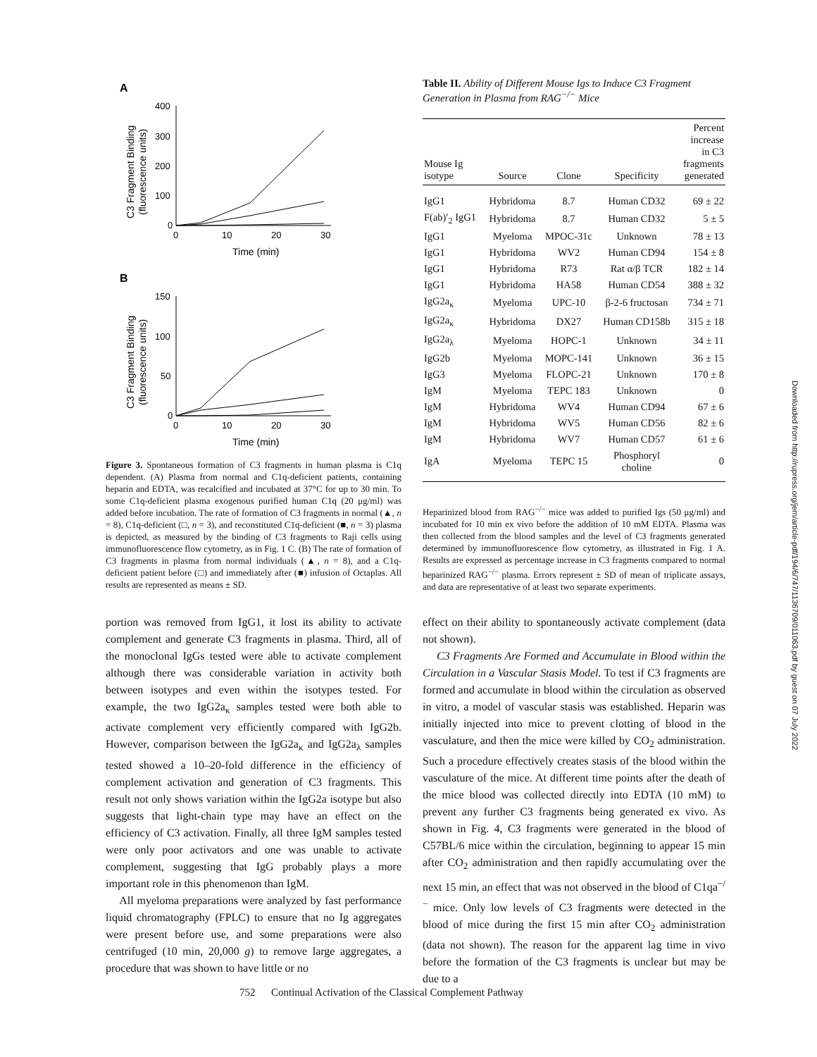A
400
300
200
100
0
0
10
20
30
Time (min)
C3 Fragment Binding
(fluorescence units)
B
150
100
50
0
0
10
20
30
Time (min)
C3 Fragment Binding
(fluorescence units)
Figure 3. Spontaneous formation of C3 fragments in human plasma is C1q dependent. (A) Plasma from normal and C1q-deficient patients, containing heparin and EDTA, was recalcified and incubated at 37°C for up to 30 min. To some C1q-deficient plasma exogenous purified human C1q (20 μg/ml) was added before incubation. The rate of formation of C3 fragments in normal (▲, n = 8), C1q-deficient (□, n = 3), and reconstituted C1q-deficient (■, n = 3) plasma is depicted, as measured by the binding of C3 fragments to Raji cells using immunofluorescence flow cytometry, as in Fig. 1 C. (B) The rate of formation of C3 fragments in plasma from normal individuals (▲, n = 8), and a C1q-deficient patient before (□) and immediately after (■) infusion of Octaplas. All results are represented as means ± SD.
Table II. Ability of Different Mouse Igs to Induce C3 Fragment Generation in Plasma from RAG<sup>−/−</sup> Mice
| Mouse Ig isotype | Source | Clone | Specificity | Percent increase in C3 fragments generated |
| --- | --- | --- | --- | --- |
| IgG1 | Hybridoma | 8.7 | Human CD32 | 69 ± 22 |
| F(ab)′<sub>2</sub> IgG1 | Hybridoma | 8.7 | Human CD32 | 5 ± 5 |
| IgG1 | Myeloma | MPOC-31c | Unknown | 78 ± 13 |
| IgG1 | Hybridoma | WV2 | Human CD94 | 154 ± 8 |
| IgG1 | Hybridoma | R73 | Rat α/β TCR | 182 ± 14 |
| IgG1 | Hybridoma | HA58 | Human CD54 | 388 ± 32 |
| IgG2a<sub>κ</sub> | Myeloma | UPC-10 | β-2-6 fructosan | 734 ± 71 |
| IgG2a<sub>κ</sub> | Hybridoma | DX27 | Human CD158b | 315 ± 18 |
| IgG2a<sub>λ</sub> | Myeloma | HOPC-1 | Unknown | 34 ± 11 |
| IgG2b | Myeloma | MOPC-141 | Unknown | 36 ± 15 |
| IgG3 | Myeloma | FLOPC-21 | Unknown | 170 ± 8 |
| IgM | Myeloma | TEPC 183 | Unknown | 0 |
| IgM | Hybridoma | WV4 | Human CD94 | 67 ± 6 |
| IgM | Hybridoma | WV5 | Human CD56 | 82 ± 6 |
| IgM | Hybridoma | WV7 | Human CD57 | 61 ± 6 |
| IgA | Myeloma | TEPC 15 | Phosphoryl choline | 0 |
Heparinized blood from RAG<sup>−/−</sup> mice was added to purified Igs (50 μg/ml) and incubated for 10 min ex vivo before the addition of 10 mM EDTA. Plasma was then collected from the blood samples and the level of C3 fragments generated determined by immunofluorescence flow cytometry, as illustrated in Fig. 1 A. Results are expressed as percentage increase in C3 fragments compared to normal heparinized RAG<sup>−/−</sup> plasma. Errors represent ± SD of mean of triplicate assays, and data are representative of at least two separate experiments.
portion was removed from IgG1, it lost its ability to activate complement and generate C3 fragments in plasma. Third, all of the monoclonal IgGs tested were able to activate complement although there was considerable variation in activity both between isotypes and even within the isotypes tested. For example, the two IgG2a<sub>κ</sub> samples tested were both able to activate complement very efficiently compared with IgG2b. However, comparison between the IgG2a<sub>κ</sub> and IgG2a<sub>λ</sub> samples tested showed a 10–20-fold difference in the efficiency of complement activation and generation of C3 fragments. This result not only shows variation within the IgG2a isotype but also suggests that light-chain type may have an effect on the efficiency of C3 activation. Finally, all three IgM samples tested were only poor activators and one was unable to activate complement, suggesting that IgG probably plays a more important role in this phenomenon than IgM.
All myeloma preparations were analyzed by fast performance liquid chromatography (FPLC) to ensure that no Ig aggregates were present before use, and some preparations were also centrifuged (10 min, 20,000 g) to remove large aggregates, a procedure that was shown to have little or no
effect on their ability to spontaneously activate complement (data not shown).
C3 Fragments Are Formed and Accumulate in Blood within the Circulation in a Vascular Stasis Model. To test if C3 fragments are formed and accumulate in blood within the circulation as observed in vitro, a model of vascular stasis was established. Heparin was initially injected into mice to prevent clotting of blood in the vasculature, and then the mice were killed by CO<sub>2</sub> administration. Such a procedure effectively creates stasis of the blood within the vasculature of the mice. At different time points after the death of the mice blood was collected directly into EDTA (10 mM) to prevent any further C3 fragments being generated ex vivo. As shown in Fig. 4, C3 fragments were generated in the blood of C57BL/6 mice within the circulation, beginning to appear 15 min after CO<sub>2</sub> administration and then rapidly accumulating over the next 15 min, an effect that was not observed in the blood of C1qa<sup>−/−</sup> mice. Only low levels of C3 fragments were detected in the blood of mice during the first 15 min after CO<sub>2</sub> administration (data not shown). The reason for the apparent lag time in vivo before the formation of the C3 fragments is unclear but may be due to a
752 Continual Activation of the Classical Complement Pathway
Downloaded from http://rupress.org/jem/article-pdf/194/6/747/1136709/011063.pdf by guest on 07 July 2022